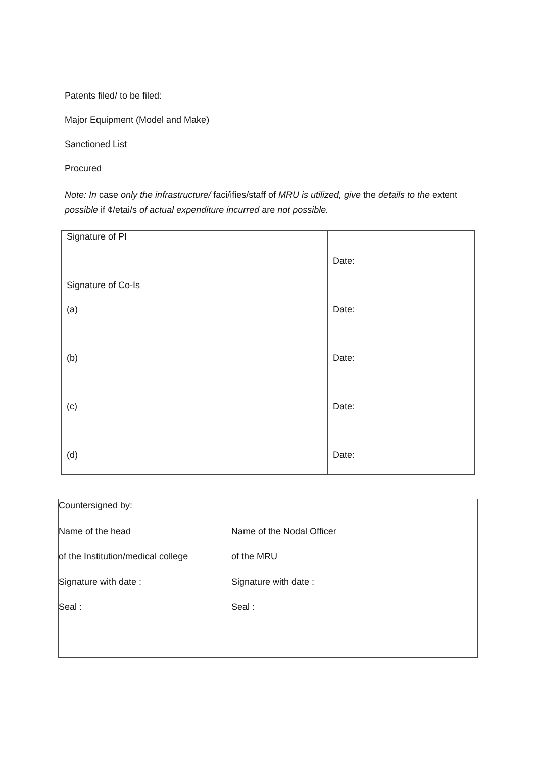Patents filed/ to be filed:
Major Equipment (Model and Make)
Sanctioned List
Procured
Note: In case only the infrastructure/ faci/ifies/staff of MRU is utilized, give the details to the extent possible if ¢/etai/s of actual expenditure incurred are not possible.
| Signature of PI | |
| | Date: |
| Signature of Co-Is | |
| (a) | Date: |
| (b) | Date: |
| (c) | Date: |
| (d) | Date: |
| Countersigned by: | |
| Name of the head | Name of the Nodal Officer |
| of the Institution/medical college | of the MRU |
| Signature with date : | Signature with date : |
| Seal : | Seal : |